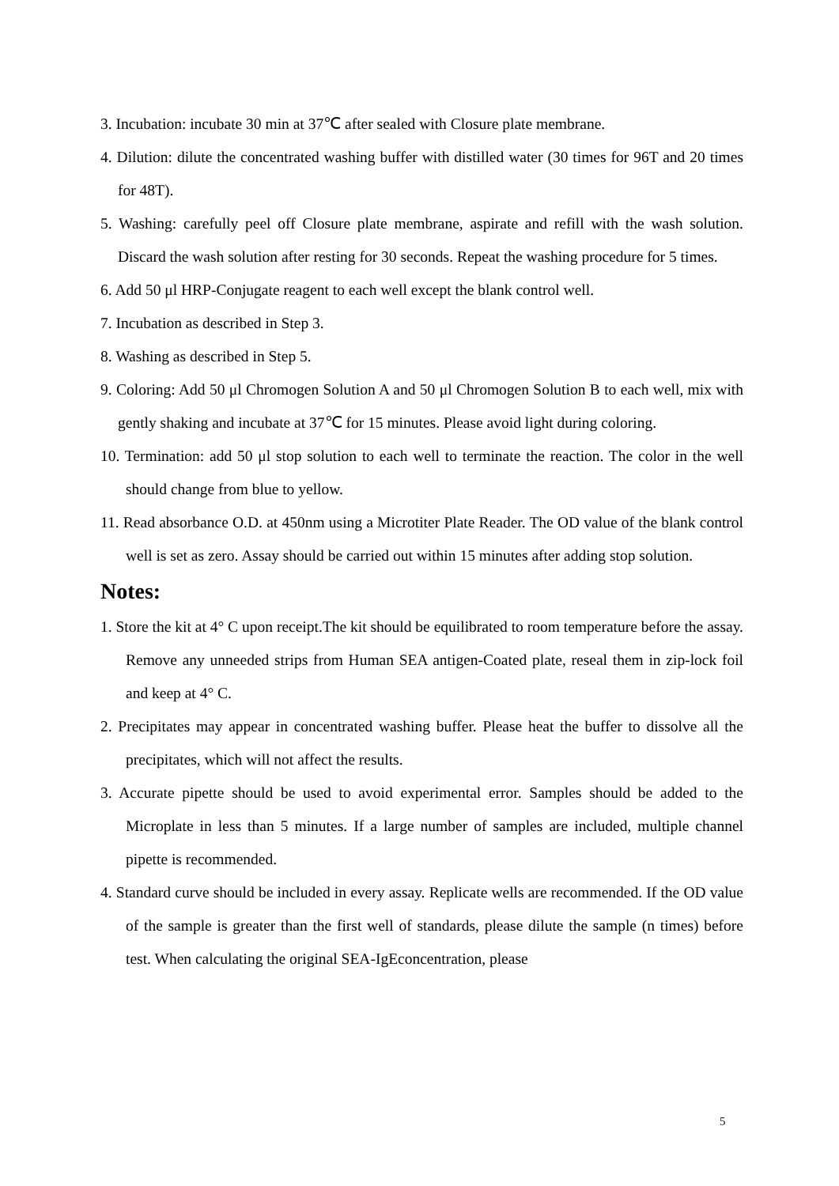3. Incubation: incubate 30 min at 37℃ after sealed with Closure plate membrane.
4. Dilution: dilute the concentrated washing buffer with distilled water (30 times for 96T and 20 times for 48T).
5. Washing: carefully peel off Closure plate membrane, aspirate and refill with the wash solution. Discard the wash solution after resting for 30 seconds. Repeat the washing procedure for 5 times.
6. Add 50 μl HRP-Conjugate reagent to each well except the blank control well.
7. Incubation as described in Step 3.
8. Washing as described in Step 5.
9. Coloring: Add 50 μl Chromogen Solution A and 50 μl Chromogen Solution B to each well, mix with gently shaking and incubate at 37℃ for 15 minutes. Please avoid light during coloring.
10. Termination: add 50 μl stop solution to each well to terminate the reaction. The color in the well should change from blue to yellow.
11. Read absorbance O.D. at 450nm using a Microtiter Plate Reader. The OD value of the blank control well is set as zero. Assay should be carried out within 15 minutes after adding stop solution.
Notes:
1. Store the kit at 4° C upon receipt.The kit should be equilibrated to room temperature before the assay. Remove any unneeded strips from Human SEA antigen-Coated plate, reseal them in zip-lock foil and keep at 4° C.
2. Precipitates may appear in concentrated washing buffer. Please heat the buffer to dissolve all the precipitates, which will not affect the results.
3. Accurate pipette should be used to avoid experimental error. Samples should be added to the Microplate in less than 5 minutes. If a large number of samples are included, multiple channel pipette is recommended.
4. Standard curve should be included in every assay. Replicate wells are recommended. If the OD value of the sample is greater than the first well of standards, please dilute the sample (n times) before test. When calculating the original SEA-IgEconcentration, please
5